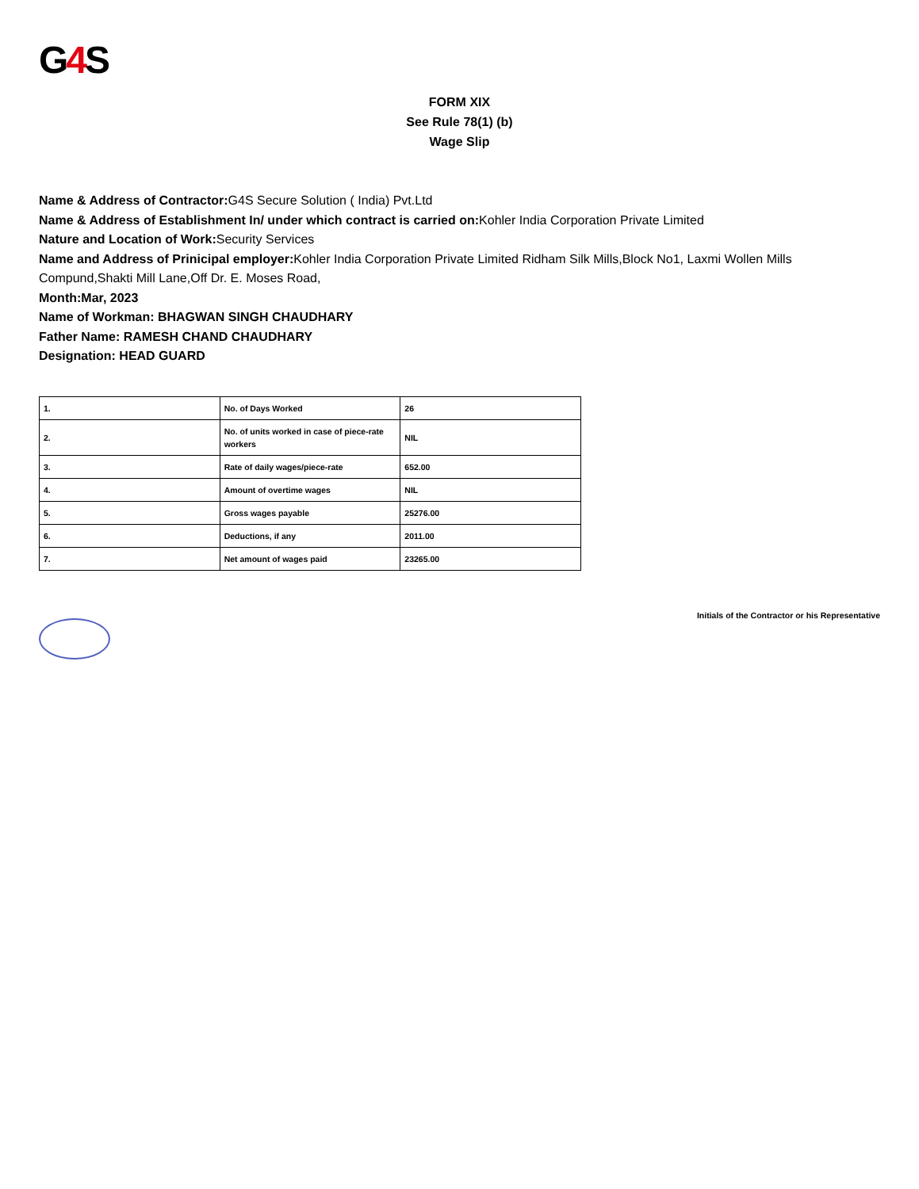G4 S
FORM XIX
See Rule 78(1) (b)
Wage Slip
Name & Address of Contractor: G4S Secure Solution ( India) Pvt.Ltd
Name & Address of Establishment In/ under which contract is carried on: Kohler India Corporation Private Limited
Nature and Location of Work: Security Services
Name and Address of Prinicipal employer: Kohler India Corporation Private Limited Ridham Silk Mills,Block No1, Laxmi Wollen Mills Compund,Shakti Mill Lane,Off Dr. E. Moses Road,
Month:Mar, 2023
Name of Workman: BHAGWAN SINGH CHAUDHARY
Father Name: RAMESH CHAND CHAUDHARY
Designation: HEAD GUARD
| 1. | No. of Days Worked | 26 |
| 2. | No. of units worked in case of piece-rate workers | NIL |
| 3. | Rate of daily wages/piece-rate | 652.00 |
| 4. | Amount of overtime wages | NIL |
| 5. | Gross wages payable | 25276.00 |
| 6. | Deductions, if any | 2011.00 |
| 7. | Net amount of wages paid | 23265.00 |
Initials of the Contractor or his Representative